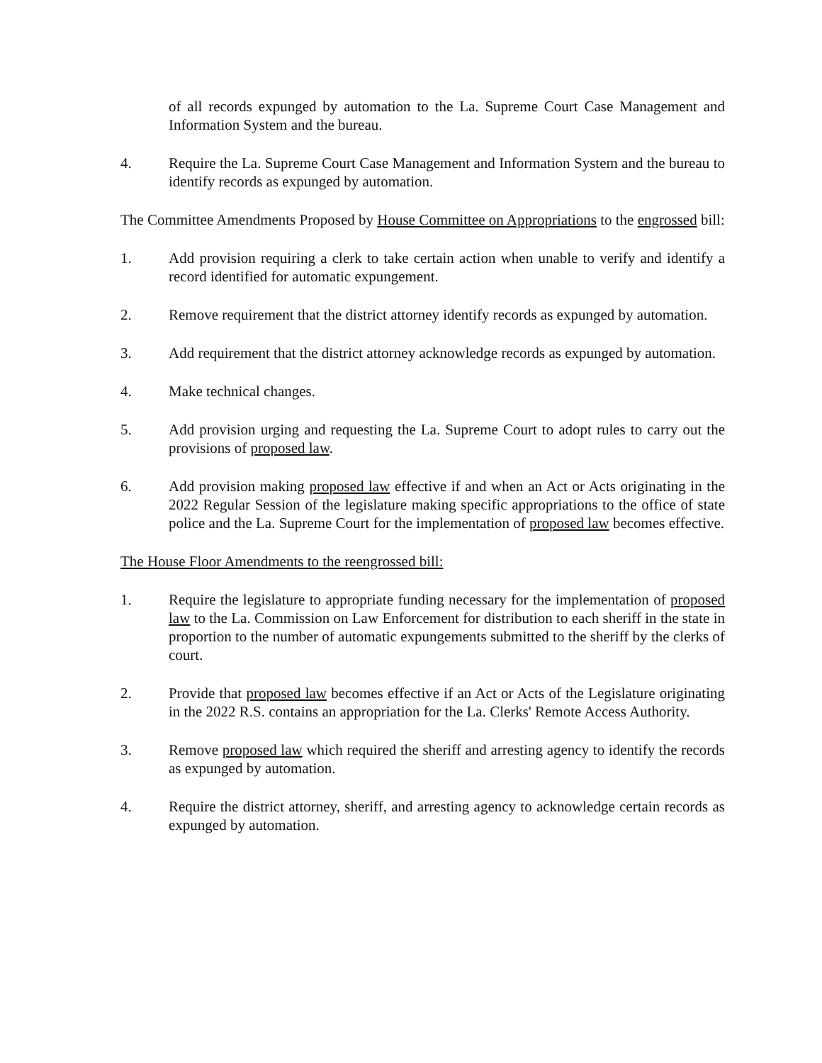of all records expunged by automation to the La. Supreme Court Case Management and Information System and the bureau.
4. Require the La. Supreme Court Case Management and Information System and the bureau to identify records as expunged by automation.
The Committee Amendments Proposed by House Committee on Appropriations to the engrossed bill:
1. Add provision requiring a clerk to take certain action when unable to verify and identify a record identified for automatic expungement.
2. Remove requirement that the district attorney identify records as expunged by automation.
3. Add requirement that the district attorney acknowledge records as expunged by automation.
4. Make technical changes.
5. Add provision urging and requesting the La. Supreme Court to adopt rules to carry out the provisions of proposed law.
6. Add provision making proposed law effective if and when an Act or Acts originating in the 2022 Regular Session of the legislature making specific appropriations to the office of state police and the La. Supreme Court for the implementation of proposed law becomes effective.
The House Floor Amendments to the reengrossed bill:
1. Require the legislature to appropriate funding necessary for the implementation of proposed law to the La. Commission on Law Enforcement for distribution to each sheriff in the state in proportion to the number of automatic expungements submitted to the sheriff by the clerks of court.
2. Provide that proposed law becomes effective if an Act or Acts of the Legislature originating in the 2022 R.S. contains an appropriation for the La. Clerks' Remote Access Authority.
3. Remove proposed law which required the sheriff and arresting agency to identify the records as expunged by automation.
4. Require the district attorney, sheriff, and arresting agency to acknowledge certain records as expunged by automation.